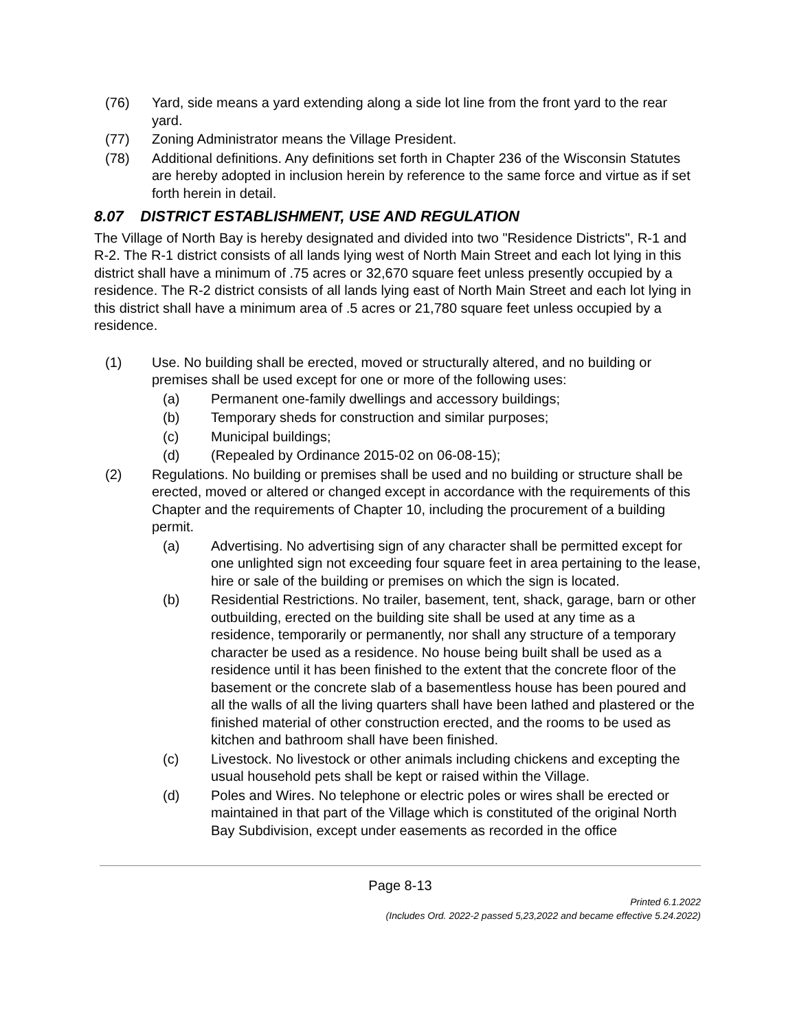(76) Yard, side means a yard extending along a side lot line from the front yard to the rear yard.
(77) Zoning Administrator means the Village President.
(78) Additional definitions. Any definitions set forth in Chapter 236 of the Wisconsin Statutes are hereby adopted in inclusion herein by reference to the same force and virtue as if set forth herein in detail.
8.07 DISTRICT ESTABLISHMENT, USE AND REGULATION
The Village of North Bay is hereby designated and divided into two "Residence Districts", R-1 and R-2. The R-1 district consists of all lands lying west of North Main Street and each lot lying in this district shall have a minimum of .75 acres or 32,670 square feet unless presently occupied by a residence. The R-2 district consists of all lands lying east of North Main Street and each lot lying in this district shall have a minimum area of .5 acres or 21,780 square feet unless occupied by a residence.
(1) Use. No building shall be erected, moved or structurally altered, and no building or premises shall be used except for one or more of the following uses:
(a) Permanent one-family dwellings and accessory buildings;
(b) Temporary sheds for construction and similar purposes;
(c) Municipal buildings;
(d) (Repealed by Ordinance 2015-02 on 06-08-15);
(2) Regulations. No building or premises shall be used and no building or structure shall be erected, moved or altered or changed except in accordance with the requirements of this Chapter and the requirements of Chapter 10, including the procurement of a building permit.
(a) Advertising. No advertising sign of any character shall be permitted except for one unlighted sign not exceeding four square feet in area pertaining to the lease, hire or sale of the building or premises on which the sign is located.
(b) Residential Restrictions. No trailer, basement, tent, shack, garage, barn or other outbuilding, erected on the building site shall be used at any time as a residence, temporarily or permanently, nor shall any structure of a temporary character be used as a residence. No house being built shall be used as a residence until it has been finished to the extent that the concrete floor of the basement or the concrete slab of a basementless house has been poured and all the walls of all the living quarters shall have been lathed and plastered or the finished material of other construction erected, and the rooms to be used as kitchen and bathroom shall have been finished.
(c) Livestock. No livestock or other animals including chickens and excepting the usual household pets shall be kept or raised within the Village.
(d) Poles and Wires. No telephone or electric poles or wires shall be erected or maintained in that part of the Village which is constituted of the original North Bay Subdivision, except under easements as recorded in the office
Page 8-13
Printed 6.1.2022
(Includes Ord. 2022-2 passed 5,23,2022 and became effective 5.24.2022)